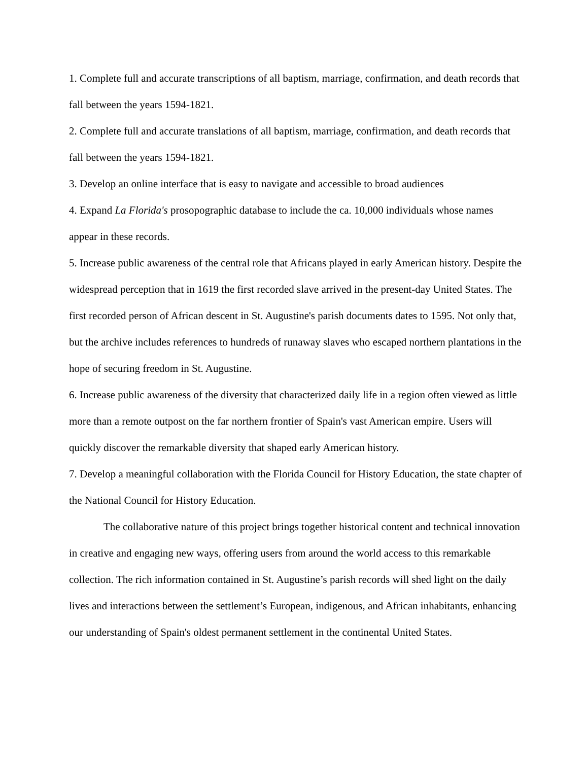1. Complete full and accurate transcriptions of all baptism, marriage, confirmation, and death records that fall between the years 1594-1821.
2. Complete full and accurate translations of all baptism, marriage, confirmation, and death records that fall between the years 1594-1821.
3. Develop an online interface that is easy to navigate and accessible to broad audiences
4. Expand La Florida's prosopographic database to include the ca. 10,000 individuals whose names appear in these records.
5. Increase public awareness of the central role that Africans played in early American history. Despite the widespread perception that in 1619 the first recorded slave arrived in the present-day United States. The first recorded person of African descent in St. Augustine's parish documents dates to 1595. Not only that, but the archive includes references to hundreds of runaway slaves who escaped northern plantations in the hope of securing freedom in St. Augustine.
6. Increase public awareness of the diversity that characterized daily life in a region often viewed as little more than a remote outpost on the far northern frontier of Spain's vast American empire. Users will quickly discover the remarkable diversity that shaped early American history.
7. Develop a meaningful collaboration with the Florida Council for History Education, the state chapter of the National Council for History Education.
The collaborative nature of this project brings together historical content and technical innovation in creative and engaging new ways, offering users from around the world access to this remarkable collection. The rich information contained in St. Augustine’s parish records will shed light on the daily lives and interactions between the settlement’s European, indigenous, and African inhabitants, enhancing our understanding of Spain's oldest permanent settlement in the continental United States.